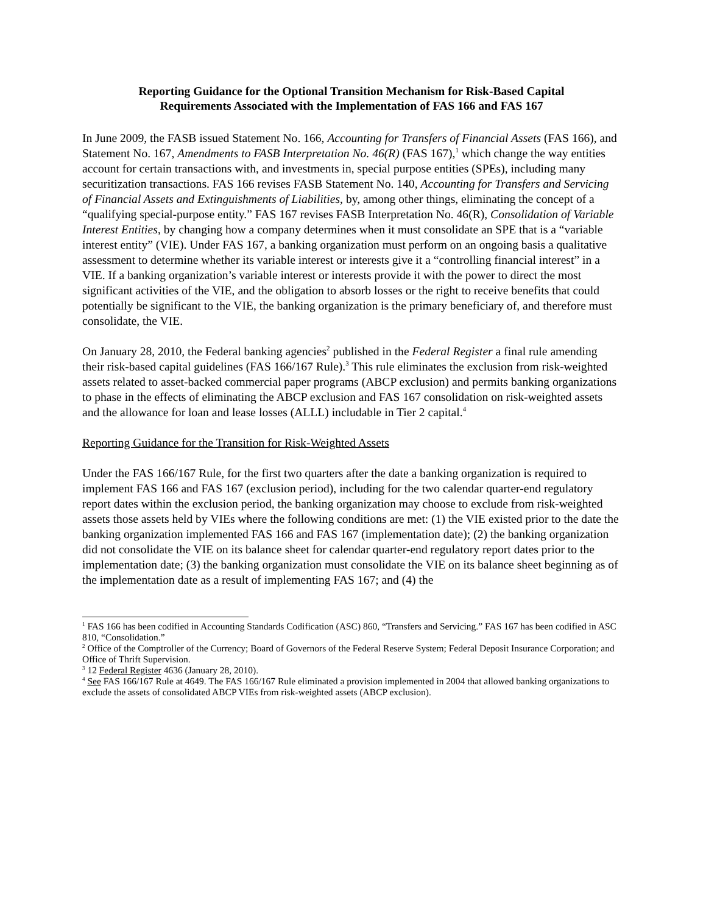Reporting Guidance for the Optional Transition Mechanism for Risk-Based Capital
Requirements Associated with the Implementation of FAS 166 and FAS 167
In June 2009, the FASB issued Statement No. 166, Accounting for Transfers of Financial Assets (FAS 166), and Statement No. 167, Amendments to FASB Interpretation No. 46(R) (FAS 167),<sup>1</sup> which change the way entities account for certain transactions with, and investments in, special purpose entities (SPEs), including many securitization transactions. FAS 166 revises FASB Statement No. 140, Accounting for Transfers and Servicing of Financial Assets and Extinguishments of Liabilities, by, among other things, eliminating the concept of a “qualifying special-purpose entity.” FAS 167 revises FASB Interpretation No. 46(R), Consolidation of Variable Interest Entities, by changing how a company determines when it must consolidate an SPE that is a “variable interest entity” (VIE). Under FAS 167, a banking organization must perform on an ongoing basis a qualitative assessment to determine whether its variable interest or interests give it a “controlling financial interest” in a VIE. If a banking organization’s variable interest or interests provide it with the power to direct the most significant activities of the VIE, and the obligation to absorb losses or the right to receive benefits that could potentially be significant to the VIE, the banking organization is the primary beneficiary of, and therefore must consolidate, the VIE.
On January 28, 2010, the Federal banking agencies<sup>2</sup> published in the Federal Register a final rule amending their risk-based capital guidelines (FAS 166/167 Rule).<sup>3</sup> This rule eliminates the exclusion from risk-weighted assets related to asset-backed commercial paper programs (ABCP exclusion) and permits banking organizations to phase in the effects of eliminating the ABCP exclusion and FAS 167 consolidation on risk-weighted assets and the allowance for loan and lease losses (ALLL) includable in Tier 2 capital.<sup>4</sup>
Reporting Guidance for the Transition for Risk-Weighted Assets
Under the FAS 166/167 Rule, for the first two quarters after the date a banking organization is required to implement FAS 166 and FAS 167 (exclusion period), including for the two calendar quarter-end regulatory report dates within the exclusion period, the banking organization may choose to exclude from risk-weighted assets those assets held by VIEs where the following conditions are met: (1) the VIE existed prior to the date the banking organization implemented FAS 166 and FAS 167 (implementation date); (2) the banking organization did not consolidate the VIE on its balance sheet for calendar quarter-end regulatory report dates prior to the implementation date; (3) the banking organization must consolidate the VIE on its balance sheet beginning as of the implementation date as a result of implementing FAS 167; and (4) the
<sup>1</sup> FAS 166 has been codified in Accounting Standards Codification (ASC) 860, “Transfers and Servicing.” FAS 167 has been codified in ASC 810, “Consolidation.”
<sup>2</sup> Office of the Comptroller of the Currency; Board of Governors of the Federal Reserve System; Federal Deposit Insurance Corporation; and Office of Thrift Supervision.
<sup>3</sup> 12 Federal Register 4636 (January 28, 2010).
<sup>4</sup> See FAS 166/167 Rule at 4649. The FAS 166/167 Rule eliminated a provision implemented in 2004 that allowed banking organizations to exclude the assets of consolidated ABCP VIEs from risk-weighted assets (ABCP exclusion).